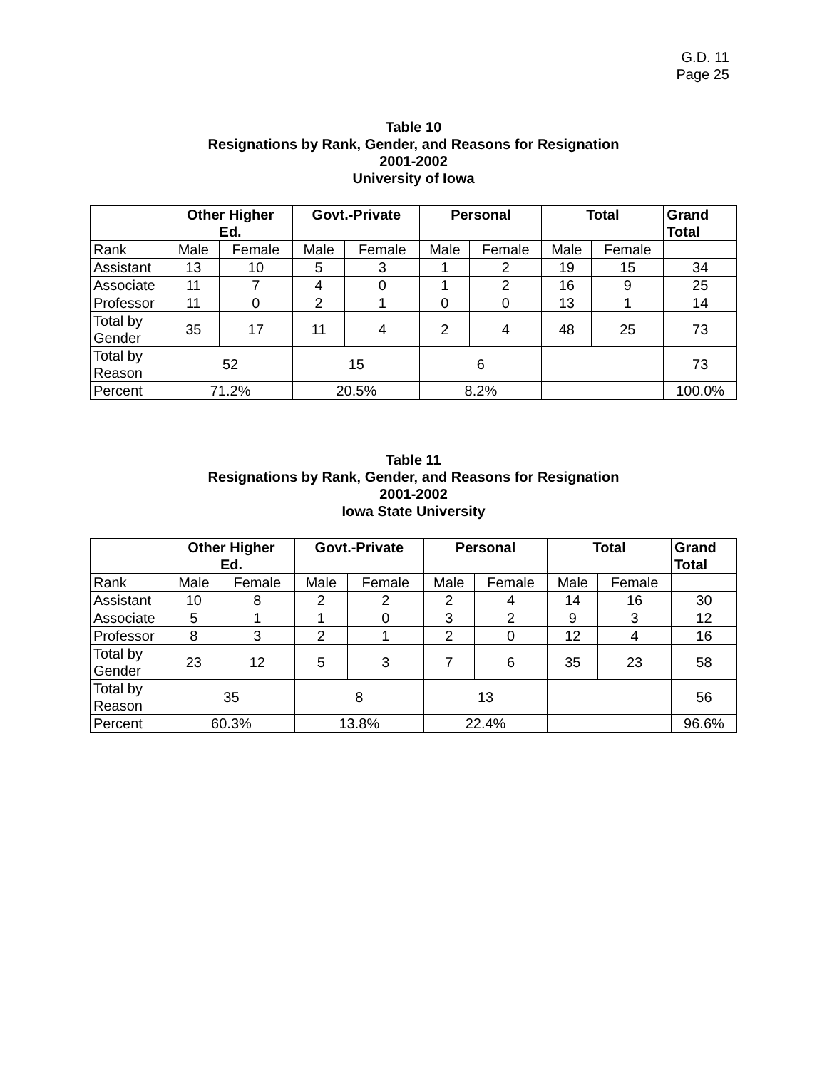G.D. 11
Page 25
Table 10
Resignations by Rank, Gender, and Reasons for Resignation
2001-2002
University of Iowa
| | Other Higher Ed. | | Govt.-Private | | Personal | | Total | | Grand Total |
| --- | --- | --- | --- | --- | --- | --- | --- | --- | --- |
| Rank | Male | Female | Male | Female | Male | Female | Male | Female | |
| Assistant | 13 | 10 | 5 | 3 | 1 | 2 | 19 | 15 | 34 |
| Associate | 11 | 7 | 4 | 0 | 1 | 2 | 16 | 9 | 25 |
| Professor | 11 | 0 | 2 | 1 | 0 | 0 | 13 | 1 | 14 |
| Total by Gender | 35 | 17 | 11 | 4 | 2 | 4 | 48 | 25 | 73 |
| Total by Reason | 52 | | 15 | | 6 | | | | 73 |
| Percent | 71.2% | | 20.5% | | 8.2% | | | | 100.0% |
Table 11
Resignations by Rank, Gender, and Reasons for Resignation
2001-2002
Iowa State University
| | Other Higher Ed. | | Govt.-Private | | Personal | | Total | | Grand Total |
| --- | --- | --- | --- | --- | --- | --- | --- | --- | --- |
| Rank | Male | Female | Male | Female | Male | Female | Male | Female | |
| Assistant | 10 | 8 | 2 | 2 | 2 | 4 | 14 | 16 | 30 |
| Associate | 5 | 1 | 1 | 0 | 3 | 2 | 9 | 3 | 12 |
| Professor | 8 | 3 | 2 | 1 | 2 | 0 | 12 | 4 | 16 |
| Total by Gender | 23 | 12 | 5 | 3 | 7 | 6 | 35 | 23 | 58 |
| Total by Reason | 35 | | 8 | | 13 | | | | 56 |
| Percent | 60.3% | | 13.8% | | 22.4% | | | | 96.6% |